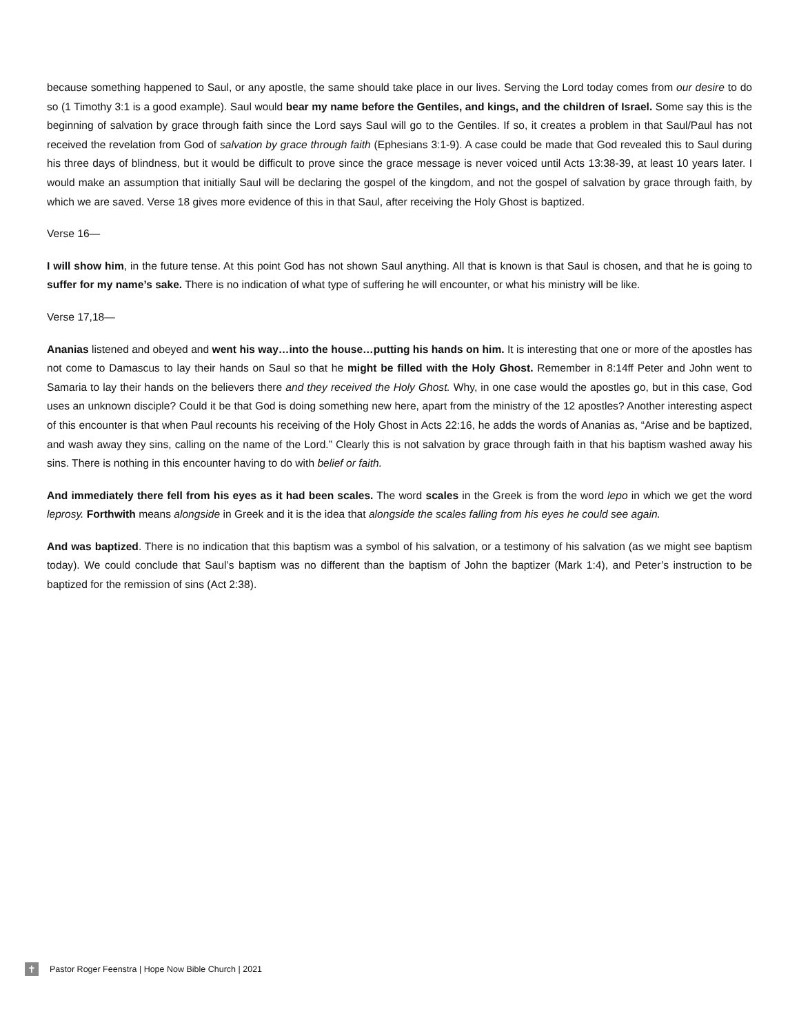because something happened to Saul, or any apostle, the same should take place in our lives. Serving the Lord today comes from our desire to do so (1 Timothy 3:1 is a good example). Saul would bear my name before the Gentiles, and kings, and the children of Israel. Some say this is the beginning of salvation by grace through faith since the Lord says Saul will go to the Gentiles. If so, it creates a problem in that Saul/Paul has not received the revelation from God of salvation by grace through faith (Ephesians 3:1-9). A case could be made that God revealed this to Saul during his three days of blindness, but it would be difficult to prove since the grace message is never voiced until Acts 13:38-39, at least 10 years later. I would make an assumption that initially Saul will be declaring the gospel of the kingdom, and not the gospel of salvation by grace through faith, by which we are saved. Verse 18 gives more evidence of this in that Saul, after receiving the Holy Ghost is baptized.
Verse 16—
I will show him, in the future tense. At this point God has not shown Saul anything. All that is known is that Saul is chosen, and that he is going to suffer for my name’s sake. There is no indication of what type of suffering he will encounter, or what his ministry will be like.
Verse 17,18—
Ananias listened and obeyed and went his way…into the house…putting his hands on him. It is interesting that one or more of the apostles has not come to Damascus to lay their hands on Saul so that he might be filled with the Holy Ghost. Remember in 8:14ff Peter and John went to Samaria to lay their hands on the believers there and they received the Holy Ghost. Why, in one case would the apostles go, but in this case, God uses an unknown disciple? Could it be that God is doing something new here, apart from the ministry of the 12 apostles? Another interesting aspect of this encounter is that when Paul recounts his receiving of the Holy Ghost in Acts 22:16, he adds the words of Ananias as, “Arise and be baptized, and wash away they sins, calling on the name of the Lord.” Clearly this is not salvation by grace through faith in that his baptism washed away his sins. There is nothing in this encounter having to do with belief or faith.
And immediately there fell from his eyes as it had been scales. The word scales in the Greek is from the word lepo in which we get the word leprosy. Forthwith means alongside in Greek and it is the idea that alongside the scales falling from his eyes he could see again.
And was baptized. There is no indication that this baptism was a symbol of his salvation, or a testimony of his salvation (as we might see baptism today). We could conclude that Saul’s baptism was no different than the baptism of John the baptizer (Mark 1:4), and Peter’s instruction to be baptized for the remission of sins (Act 2:38).
✝
Pastor Roger Feenstra | Hope Now Bible Church | 2021